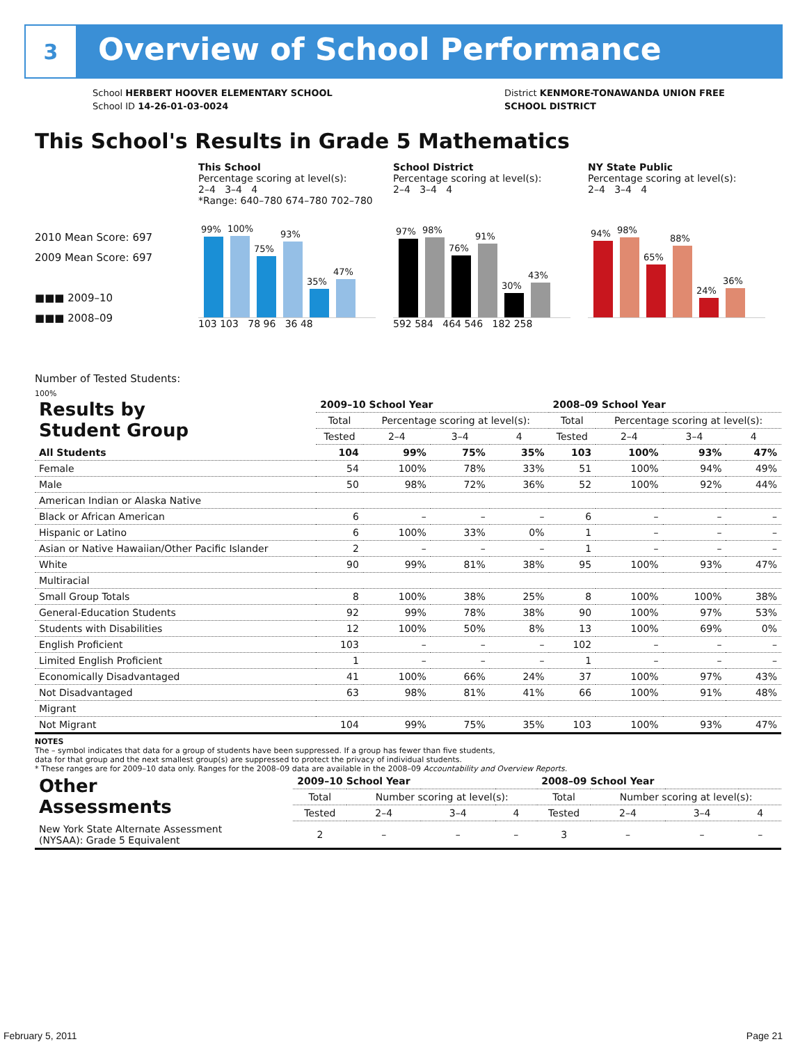3
Overview of School Performance
School HERBERT HOOVER ELEMENTARY SCHOOL
School ID 14-26-01-03-0024
District KENMORE-TONAWANDA UNION FREE
SCHOOL DISTRICT
This School's Results in Grade 5 Mathematics
2010 Mean Score: 697
2009 Mean Score: 697
■■■ 2009–10
■■■ 2008–09
Number of Tested Students:
This School
Percentage scoring at level(s):
2–4 3–4 4
*Range: 640–780 674–780 702–780
99%
100%
75%
93%
35%
47%
103 103 78 96 36 48
School District
Percentage scoring at level(s):
2–4 3–4 4
97%
98%
76%
91%
30%
43%
592 584 464 546 182 258
NY State Public
Percentage scoring at level(s):
2–4 3–4 4
94%
98%
65%
88%
24%
36%
100%
| Results by Student Group | 2009–10 School Year | | | | 2008–09 School Year | | | |
| | Total | Percentage scoring at level(s): | | | Total | Percentage scoring at level(s): | | |
| | Tested | 2–4 | 3–4 | 4 | Tested | 2–4 | 3–4 | 4 |
| All Students | 104 | 99% | 75% | 35% | 103 | 100% | 93% | 47% |
| Female | 54 | 100% | 78% | 33% | 51 | 100% | 94% | 49% |
| Male | 50 | 98% | 72% | 36% | 52 | 100% | 92% | 44% |
| American Indian or Alaska Native | | | | | | | | |
| Black or African American | 6 | – | – | – | 6 | – | – | – |
| Hispanic or Latino | 6 | 100% | 33% | 0% | 1 | – | – | – |
| Asian or Native Hawaiian/Other Pacific Islander | 2 | – | – | – | 1 | – | – | – |
| White | 90 | 99% | 81% | 38% | 95 | 100% | 93% | 47% |
| Multiracial | | | | | | | | |
| Small Group Totals | 8 | 100% | 38% | 25% | 8 | 100% | 100% | 38% |
| General-Education Students | 92 | 99% | 78% | 38% | 90 | 100% | 97% | 53% |
| Students with Disabilities | 12 | 100% | 50% | 8% | 13 | 100% | 69% | 0% |
| English Proficient | 103 | – | – | – | 102 | – | – | – |
| Limited English Proficient | 1 | – | – | – | 1 | – | – | – |
| Economically Disadvantaged | 41 | 100% | 66% | 24% | 37 | 100% | 97% | 43% |
| Not Disadvantaged | 63 | 98% | 81% | 41% | 66 | 100% | 91% | 48% |
| Migrant | | | | | | | | |
| Not Migrant | 104 | 99% | 75% | 35% | 103 | 100% | 93% | 47% |
NOTES
The – symbol indicates that data for a group of students have been suppressed. If a group has fewer than five students,
data for that group and the next smallest group(s) are suppressed to protect the privacy of individual students.
* These ranges are for 2009–10 data only. Ranges for the 2008–09 data are available in the 2008–09 Accountability and Overview Reports.
| Other Assessments | 2009–10 School Year | | | | 2008–09 School Year | | | |
| | Total | Number scoring at level(s): | | | Total | Number scoring at level(s): | | |
| | Tested | 2–4 | 3–4 | 4 | Tested | 2–4 | 3–4 | 4 |
| New York State Alternate Assessment (NYSAA): Grade 5 Equivalent | 2 | – | – | – | 3 | – | – | – |
February 5, 2011 Page 21